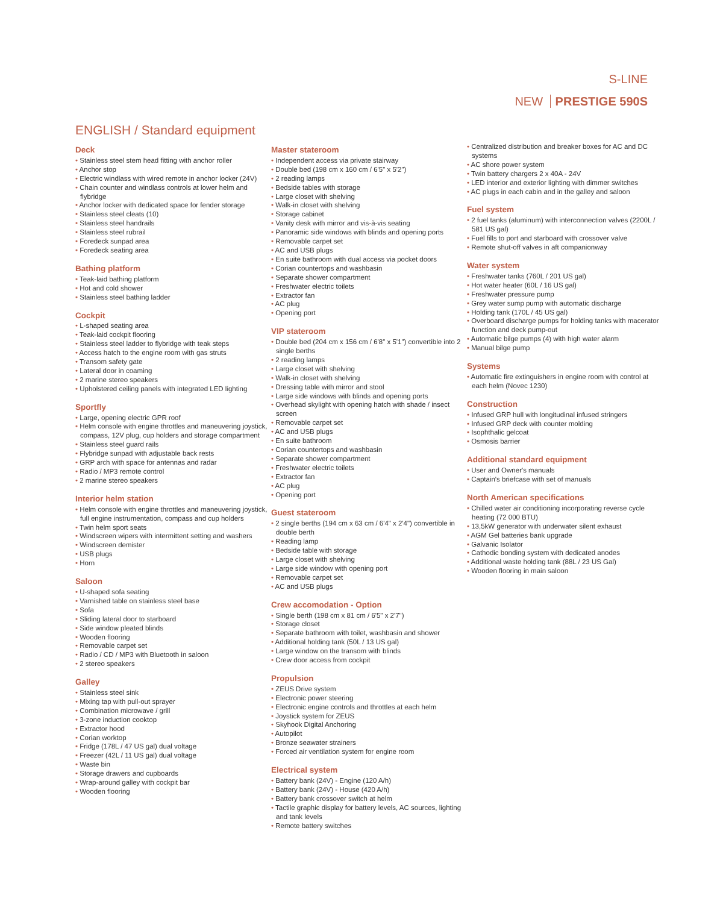S-LINE
NEW PRESTIGE 590S
ENGLISH / Standard equipment
Deck
• Stainless steel stem head fitting with anchor roller
• Anchor stop
• Electric windlass with wired remote in anchor locker (24V)
• Chain counter and windlass controls at lower helm and flybridge
• Anchor locker with dedicated space for fender storage
• Stainless steel cleats (10)
• Stainless steel handrails
• Stainless steel rubrail
• Foredeck sunpad area
• Foredeck seating area
Bathing platform
• Teak-laid bathing platform
• Hot and cold shower
• Stainless steel bathing ladder
Cockpit
• L-shaped seating area
• Teak-laid cockpit flooring
• Stainless steel ladder to flybridge with teak steps
• Access hatch to the engine room with gas struts
• Transom safety gate
• Lateral door in coaming
• 2 marine stereo speakers
• Upholstered ceiling panels with integrated LED lighting
Sportfly
• Large, opening electric GPR roof
• Helm console with engine throttles and maneuvering joystick, compass, 12V plug, cup holders and storage compartment
• Stainless steel guard rails
• Flybridge sunpad with adjustable back rests
• GRP arch with space for antennas and radar
• Radio / MP3 remote control
• 2 marine stereo speakers
Interior helm station
• Helm console with engine throttles and maneuvering joystick, full engine instrumentation, compass and cup holders
• Twin helm sport seats
• Windscreen wipers with intermittent setting and washers
• Windscreen demister
• USB plugs
• Horn
Saloon
• U-shaped sofa seating
• Varnished table on stainless steel base
• Sofa
• Sliding lateral door to starboard
• Side window pleated blinds
• Wooden flooring
• Removable carpet set
• Radio / CD / MP3 with Bluetooth in saloon
• 2 stereo speakers
Galley
• Stainless steel sink
• Mixing tap with pull-out sprayer
• Combination microwave / grill
• 3-zone induction cooktop
• Extractor hood
• Corian worktop
• Fridge (178L / 47 US gal) dual voltage
• Freezer (42L / 11 US gal) dual voltage
• Waste bin
• Storage drawers and cupboards
• Wrap-around galley with cockpit bar
• Wooden flooring
Master stateroom
• Independent access via private stairway
• Double bed (198 cm x 160 cm / 6'5" x 5'2")
• 2 reading lamps
• Bedside tables with storage
• Large closet with shelving
• Walk-in closet with shelving
• Storage cabinet
• Vanity desk with mirror and vis-à-vis seating
• Panoramic side windows with blinds and opening ports
• Removable carpet set
• AC and USB plugs
• En suite bathroom with dual access via pocket doors
• Corian countertops and washbasin
• Separate shower compartment
• Freshwater electric toilets
• Extractor fan
• AC plug
• Opening port
VIP stateroom
• Double bed (204 cm x 156 cm / 6'8" x 5'1") convertible into 2 single berths
• 2 reading lamps
• Large closet with shelving
• Walk-in closet with shelving
• Dressing table with mirror and stool
• Large side windows with blinds and opening ports
• Overhead skylight with opening hatch with shade / insect screen
• Removable carpet set
• AC and USB plugs
• En suite bathroom
• Corian countertops and washbasin
• Separate shower compartment
• Freshwater electric toilets
• Extractor fan
• AC plug
• Opening port
Guest stateroom
• 2 single berths (194 cm x 63 cm / 6'4" x 2'4") convertible in double berth
• Reading lamp
• Bedside table with storage
• Large closet with shelving
• Large side window with opening port
• Removable carpet set
• AC and USB plugs
Crew accomodation - Option
• Single berth (198 cm x 81 cm / 6'5" x 2'7")
• Storage closet
• Separate bathroom with toilet, washbasin and shower
• Additional holding tank (50L / 13 US gal)
• Large window on the transom with blinds
• Crew door access from cockpit
Propulsion
• ZEUS Drive system
• Electronic power steering
• Electronic engine controls and throttles at each helm
• Joystick system for ZEUS
• Skyhook Digital Anchoring
• Autopilot
• Bronze seawater strainers
• Forced air ventilation system for engine room
Electrical system
• Battery bank (24V) - Engine (120 A/h)
• Battery bank (24V) - House (420 A/h)
• Battery bank crossover switch at helm
• Tactile graphic display for battery levels, AC sources, lighting and tank levels
• Remote battery switches
• Centralized distribution and breaker boxes for AC and DC systems
• AC shore power system
• Twin battery chargers 2 x 40A - 24V
• LED interior and exterior lighting with dimmer switches
• AC plugs in each cabin and in the galley and saloon
Fuel system
• 2 fuel tanks (aluminum) with interconnection valves (2200L / 581 US gal)
• Fuel fills to port and starboard with crossover valve
• Remote shut-off valves in aft companionway
Water system
• Freshwater tanks (760L / 201 US gal)
• Hot water heater (60L / 16 US gal)
• Freshwater pressure pump
• Grey water sump pump with automatic discharge
• Holding tank (170L / 45 US gal)
• Overboard discharge pumps for holding tanks with macerator function and deck pump-out
• Automatic bilge pumps (4) with high water alarm
• Manual bilge pump
Systems
• Automatic fire extinguishers in engine room with control at each helm (Novec 1230)
Construction
• Infused GRP hull with longitudinal infused stringers
• Infused GRP deck with counter molding
• Isophthalic gelcoat
• Osmosis barrier
Additional standard equipment
• User and Owner's manuals
• Captain's briefcase with set of manuals
North American specifications
• Chilled water air conditioning incorporating reverse cycle heating (72 000 BTU)
• 13,5kW generator with underwater silent exhaust
• AGM Gel batteries bank upgrade
• Galvanic Isolator
• Cathodic bonding system with dedicated anodes
• Additional waste holding tank (88L / 23 US Gal)
• Wooden flooring in main saloon